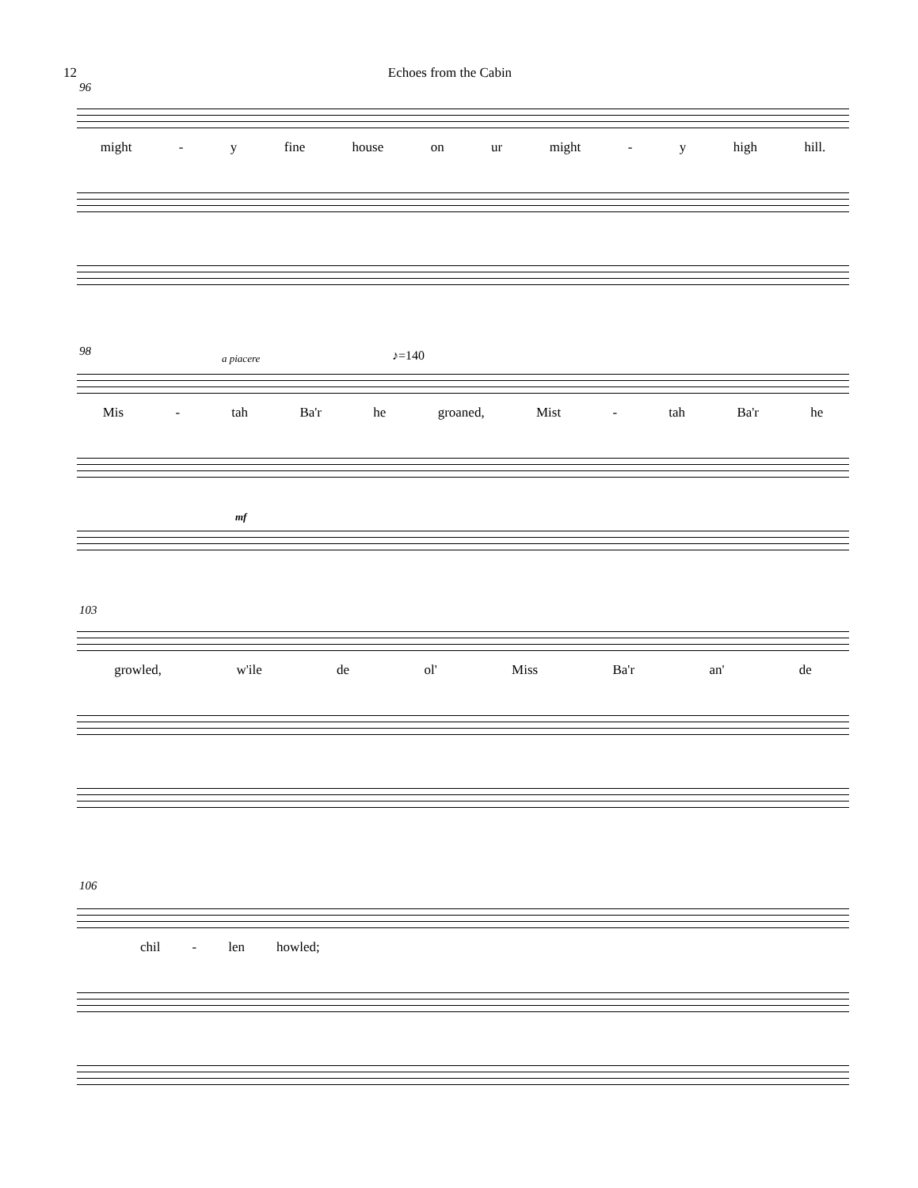12 Echoes from the Cabin
96
might - y fine house on ur might - y high hill.
98 a piacere ♪=140
Mis - tah Ba'r he groaned, Mist - tah Ba'r he
mf
103
growled, w'ile de ol' Miss Ba'r an' de
106
chil - len howled;